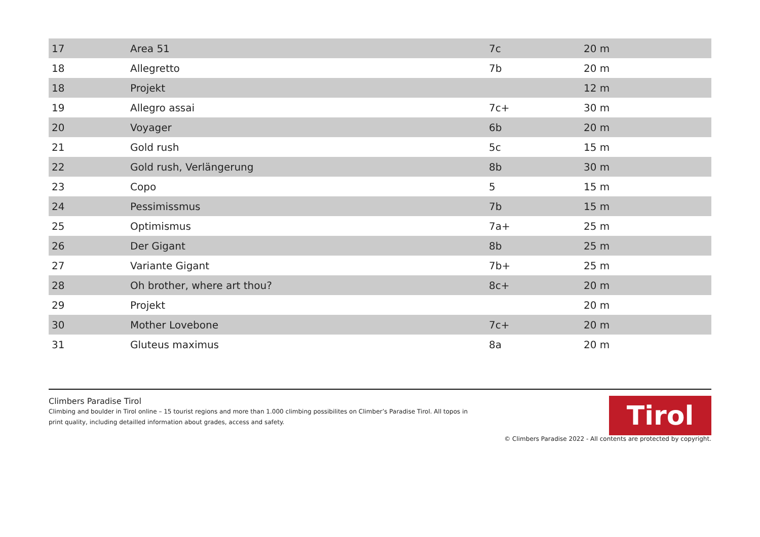| 17 | Area 51 | 7c | 20 m |
| 18 | Allegretto | 7b | 20 m |
| 18 | Projekt | | 12 m |
| 19 | Allegro assai | 7c+ | 30 m |
| 20 | Voyager | 6b | 20 m |
| 21 | Gold rush | 5c | 15 m |
| 22 | Gold rush, Verlängerung | 8b | 30 m |
| 23 | Copo | 5 | 15 m |
| 24 | Pessimissmus | 7b | 15 m |
| 25 | Optimismus | 7a+ | 25 m |
| 26 | Der Gigant | 8b | 25 m |
| 27 | Variante Gigant | 7b+ | 25 m |
| 28 | Oh brother, where art thou? | 8c+ | 20 m |
| 29 | Projekt | | 20 m |
| 30 | Mother Lovebone | 7c+ | 20 m |
| 31 | Gluteus maximus | 8a | 20 m |
Climbers Paradise Tirol
Climbing and boulder in Tirol online – 15 tourist regions and more than 1.000 climbing possibilites on Climber’s Paradise Tirol. All topos in print quality, including detailled information about grades, access and safety.
Tirol
© Climbers Paradise 2022 - All contents are protected by copyright.